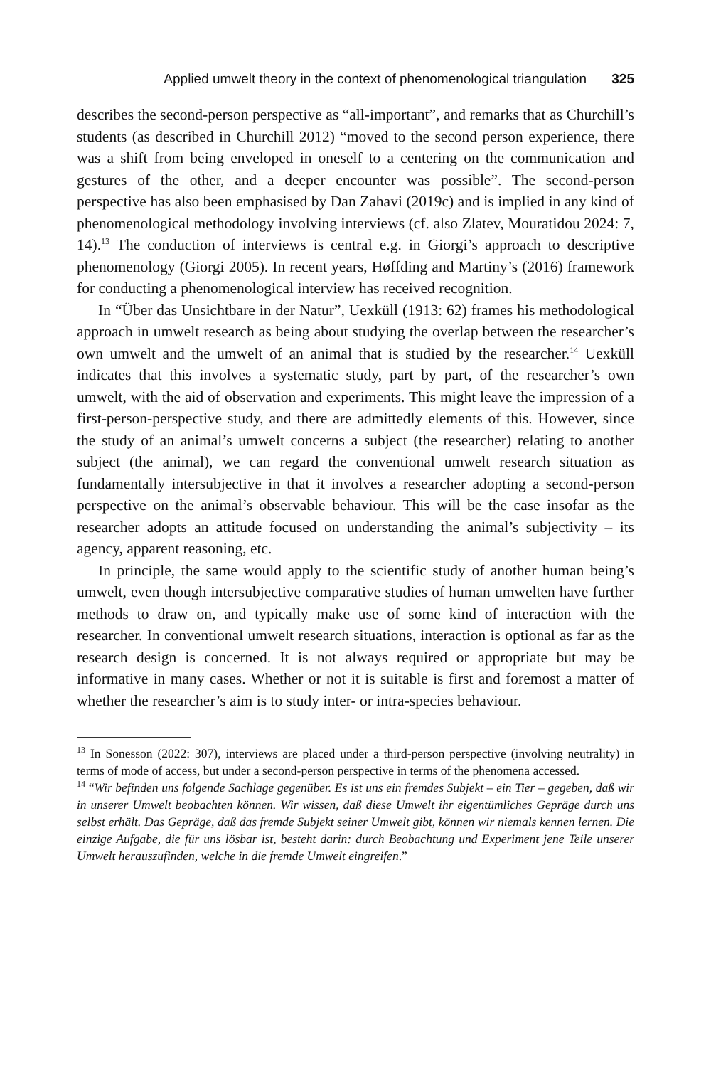Applied umwelt theory in the context of phenomenological triangulation 325
describes the second-person perspective as “all-important”, and remarks that as Churchill’s students (as described in Churchill 2012) “moved to the second person experience, there was a shift from being enveloped in oneself to a centering on the communication and gestures of the other, and a deeper encounter was possible”. The second-person perspective has also been emphasised by Dan Zahavi (2019c) and is implied in any kind of phenomenological methodology involving interviews (cf. also Zlatev, Mouratidou 2024: 7, 14).<sup>13</sup> The conduction of interviews is central e.g. in Giorgi’s approach to descriptive phenomenology (Giorgi 2005). In recent years, Høffding and Martiny’s (2016) framework for conducting a phenomenological interview has received recognition.
In “Über das Unsichtbare in der Natur”, Uexküll (1913: 62) frames his methodological approach in umwelt research as being about studying the overlap between the researcher’s own umwelt and the umwelt of an animal that is studied by the researcher.<sup>14</sup> Uexküll indicates that this involves a systematic study, part by part, of the researcher’s own umwelt, with the aid of observation and experiments. This might leave the impression of a first-person-perspective study, and there are admittedly elements of this. However, since the study of an animal’s umwelt concerns a subject (the researcher) relating to another subject (the animal), we can regard the conventional umwelt research situation as fundamentally intersubjective in that it involves a researcher adopting a second-person perspective on the animal’s observable behaviour. This will be the case insofar as the researcher adopts an attitude focused on understanding the animal’s subjectivity – its agency, apparent reasoning, etc.
In principle, the same would apply to the scientific study of another human being’s umwelt, even though intersubjective comparative studies of human umwelten have further methods to draw on, and typically make use of some kind of interaction with the researcher. In conventional umwelt research situations, interaction is optional as far as the research design is concerned. It is not always required or appropriate but may be informative in many cases. Whether or not it is suitable is first and foremost a matter of whether the researcher’s aim is to study inter- or intra-species behaviour.
<sup>13</sup> In Sonesson (2022: 307), interviews are placed under a third-person perspective (involving neutrality) in terms of mode of access, but under a second-person perspective in terms of the phenomena accessed.
<sup>14</sup> “Wir befinden uns folgende Sachlage gegenüber. Es ist uns ein fremdes Subjekt – ein Tier – gegeben, daß wir in unserer Umwelt beobachten können. Wir wissen, daß diese Umwelt ihr eigentümliches Gepräge durch uns selbst erhält. Das Gepräge, daß das fremde Subjekt seiner Umwelt gibt, können wir niemals kennen lernen. Die einzige Aufgabe, die für uns lösbar ist, besteht darin: durch Beobachtung und Experiment jene Teile unserer Umwelt herauszufinden, welche in die fremde Umwelt eingreifen.”